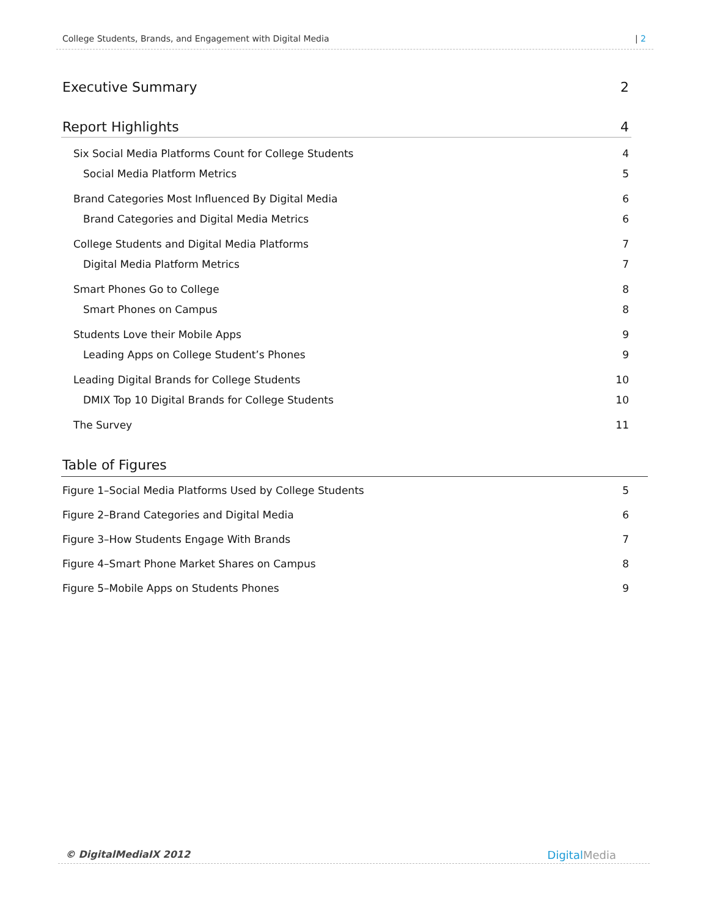College Students, Brands, and Engagement with Digital Media | 2
Executive Summary 2
Report Highlights 4
Six Social Media Platforms Count for College Students 4
Social Media Platform Metrics 5
Brand Categories Most Influenced By Digital Media 6
Brand Categories and Digital Media Metrics 6
College Students and Digital Media Platforms 7
Digital Media Platform Metrics 7
Smart Phones Go to College 8
Smart Phones on Campus 8
Students Love their Mobile Apps 9
Leading Apps on College Student’s Phones 9
Leading Digital Brands for College Students 10
DMIX Top 10 Digital Brands for College Students 10
The Survey 11
Table of Figures
Figure 1–Social Media Platforms Used by College Students 5
Figure 2–Brand Categories and Digital Media 6
Figure 3–How Students Engage With Brands 7
Figure 4–Smart Phone Market Shares on Campus 8
Figure 5–Mobile Apps on Students Phones 9
© DigitalMediaIX 2012 DigitalMedia